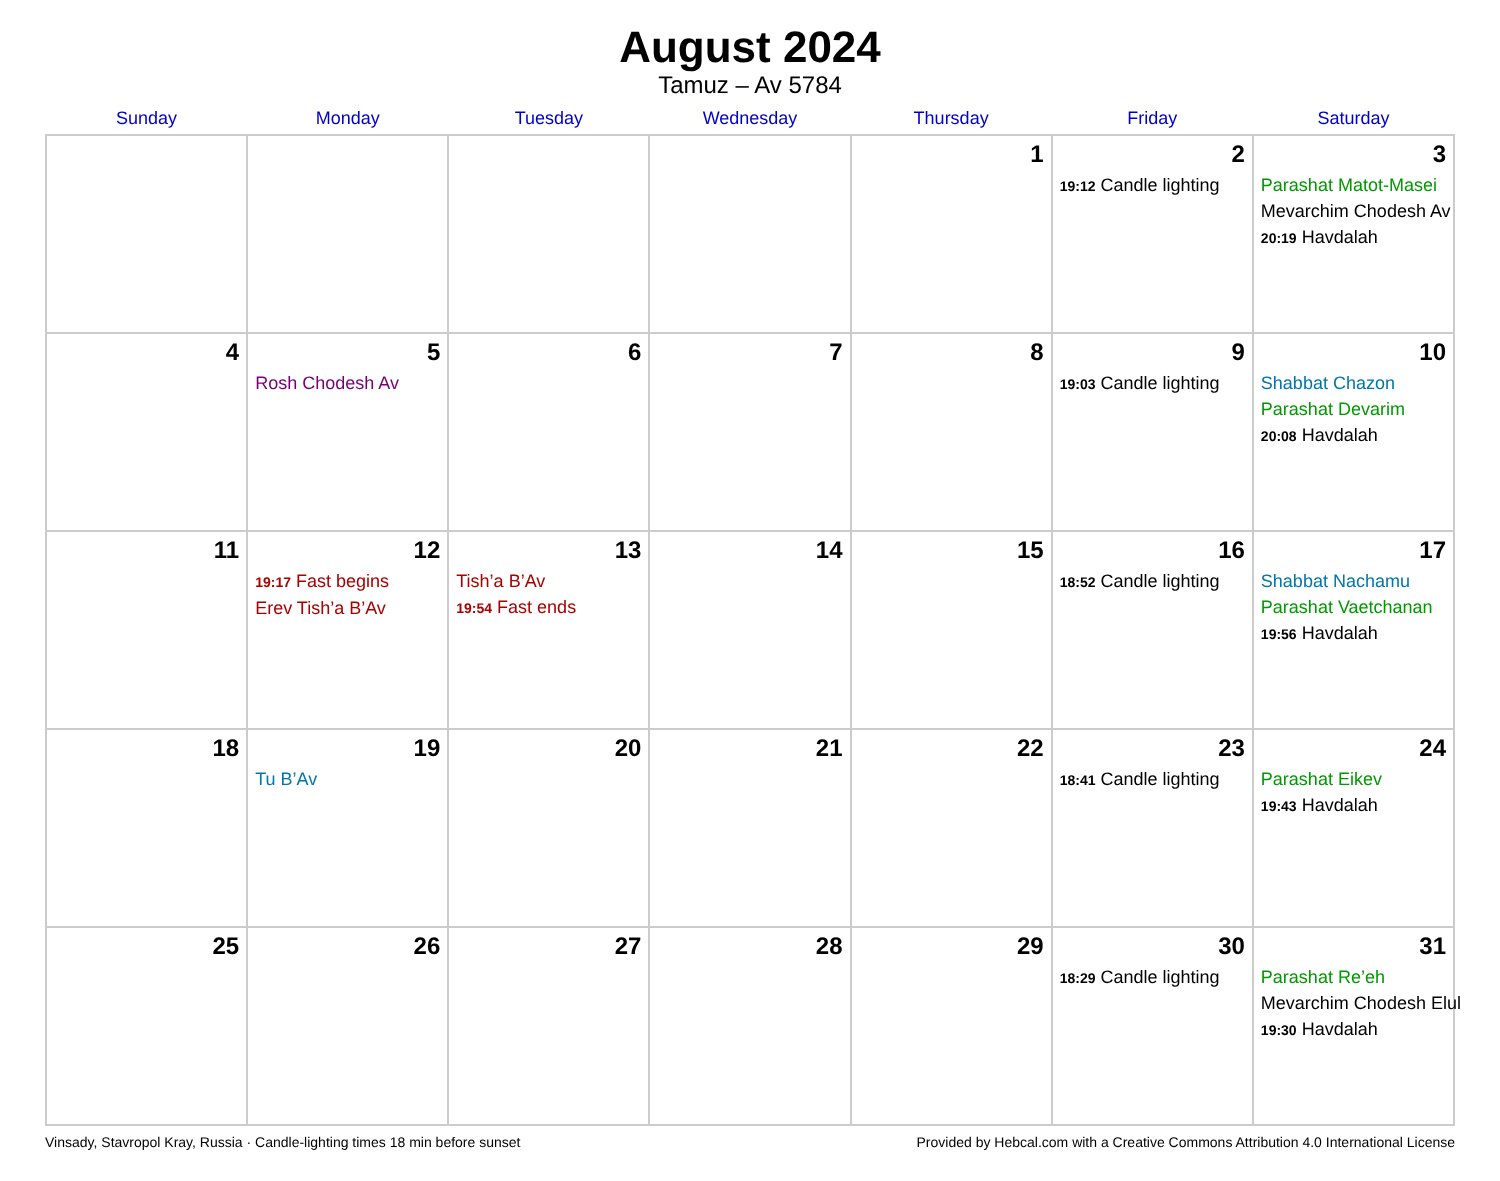August 2024
Tamuz – Av 5784
| Sunday | Monday | Tuesday | Wednesday | Thursday | Friday | Saturday |
| --- | --- | --- | --- | --- | --- | --- |
| | | | | 1 | 2 19:12 Candle lighting | 3 Parashat Matot-Masei Mevarchim Chodesh Av 20:19 Havdalah |
| 4 | 5 Rosh Chodesh Av | 6 | 7 | 8 | 9 19:03 Candle lighting | 10 Shabbat Chazon Parashat Devarim 20:08 Havdalah |
| 11 | 12 19:17 Fast begins Erev Tish’a B’Av | 13 Tish’a B’Av 19:54 Fast ends | 14 | 15 | 16 18:52 Candle lighting | 17 Shabbat Nachamu Parashat Vaetchanan 19:56 Havdalah |
| 18 | 19 Tu B’Av | 20 | 21 | 22 | 23 18:41 Candle lighting | 24 Parashat Eikev 19:43 Havdalah |
| 25 | 26 | 27 | 28 | 29 | 30 18:29 Candle lighting | 31 Parashat Re’eh Mevarchim Chodesh Elul 19:30 Havdalah |
Vinsady, Stavropol Kray, Russia · Candle-lighting times 18 min before sunset Provided by Hebcal.com with a Creative Commons Attribution 4.0 International License